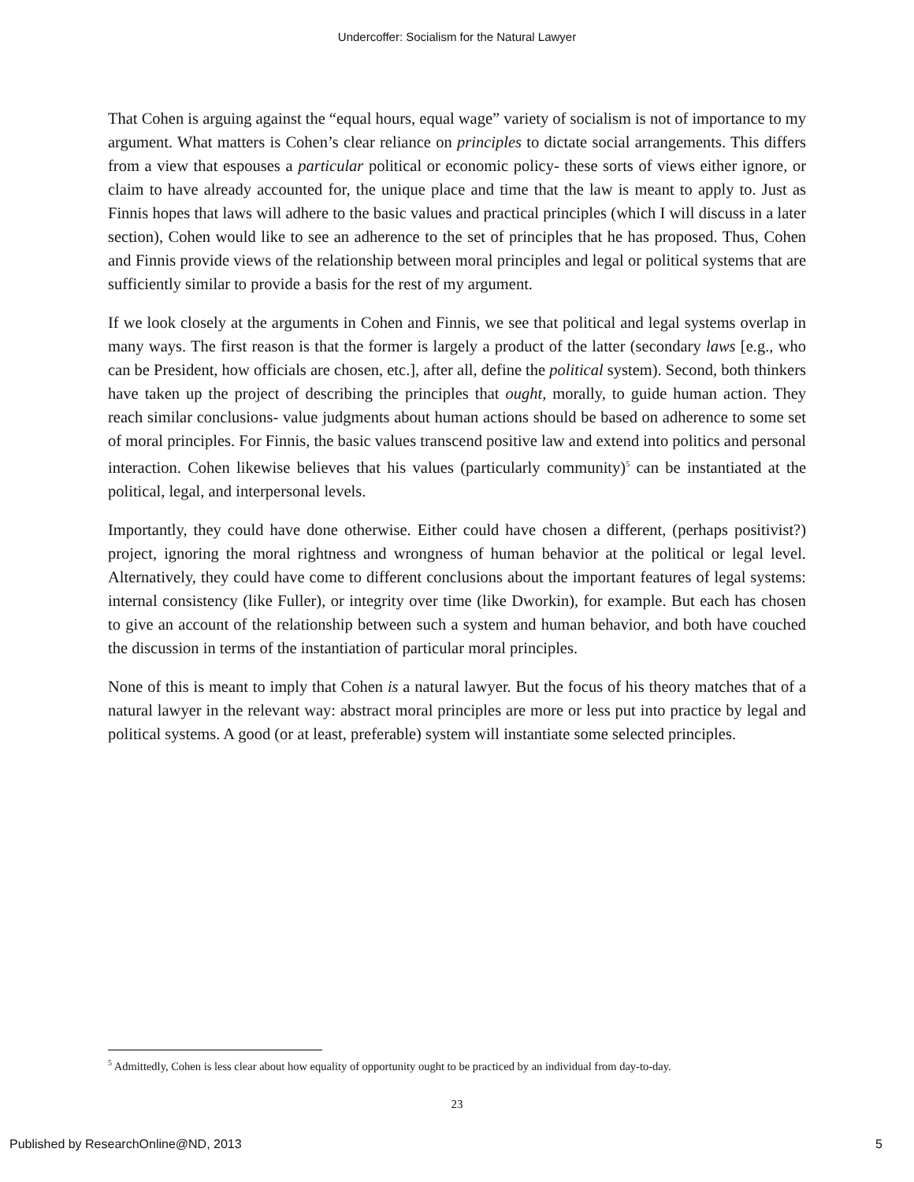Undercoffer: Socialism for the Natural Lawyer
That Cohen is arguing against the “equal hours, equal wage” variety of socialism is not of importance to my argument. What matters is Cohen’s clear reliance on principles to dictate social arrangements. This differs from a view that espouses a particular political or economic policy- these sorts of views either ignore, or claim to have already accounted for, the unique place and time that the law is meant to apply to. Just as Finnis hopes that laws will adhere to the basic values and practical principles (which I will discuss in a later section), Cohen would like to see an adherence to the set of principles that he has proposed. Thus, Cohen and Finnis provide views of the relationship between moral principles and legal or political systems that are sufficiently similar to provide a basis for the rest of my argument.
If we look closely at the arguments in Cohen and Finnis, we see that political and legal systems overlap in many ways. The first reason is that the former is largely a product of the latter (secondary laws [e.g., who can be President, how officials are chosen, etc.], after all, define the political system). Second, both thinkers have taken up the project of describing the principles that ought, morally, to guide human action. They reach similar conclusions- value judgments about human actions should be based on adherence to some set of moral principles. For Finnis, the basic values transcend positive law and extend into politics and personal interaction. Cohen likewise believes that his values (particularly community)<sup>5</sup> can be instantiated at the political, legal, and interpersonal levels.
Importantly, they could have done otherwise. Either could have chosen a different, (perhaps positivist?) project, ignoring the moral rightness and wrongness of human behavior at the political or legal level. Alternatively, they could have come to different conclusions about the important features of legal systems: internal consistency (like Fuller), or integrity over time (like Dworkin), for example. But each has chosen to give an account of the relationship between such a system and human behavior, and both have couched the discussion in terms of the instantiation of particular moral principles.
None of this is meant to imply that Cohen is a natural lawyer. But the focus of his theory matches that of a natural lawyer in the relevant way: abstract moral principles are more or less put into practice by legal and political systems. A good (or at least, preferable) system will instantiate some selected principles.
<sup>5</sup> Admittedly, Cohen is less clear about how equality of opportunity ought to be practiced by an individual from day-to-day.
23
Published by ResearchOnline@ND, 2013 5